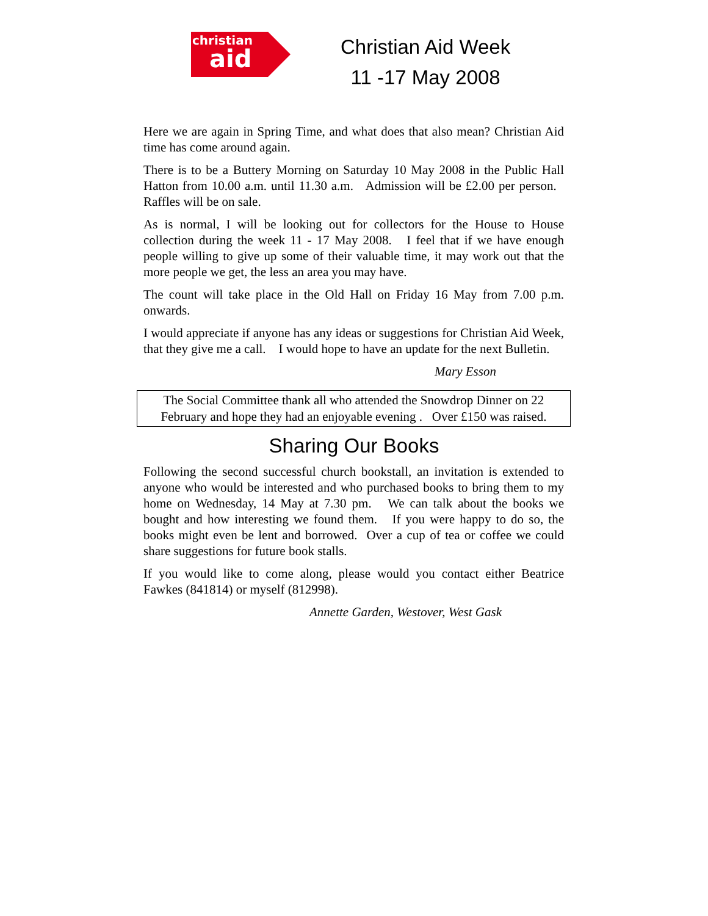christian
aid
Christian Aid Week
11 -17 May 2008
Here we are again in Spring Time, and what does that also mean? Christian Aid time has come around again.
There is to be a Buttery Morning on Saturday 10 May 2008 in the Public Hall Hatton from 10.00 a.m. until 11.30 a.m. Admission will be £2.00 per person. Raffles will be on sale.
As is normal, I will be looking out for collectors for the House to House collection during the week 11 - 17 May 2008. I feel that if we have enough people willing to give up some of their valuable time, it may work out that the more people we get, the less an area you may have.
The count will take place in the Old Hall on Friday 16 May from 7.00 p.m. onwards.
I would appreciate if anyone has any ideas or suggestions for Christian Aid Week, that they give me a call. I would hope to have an update for the next Bulletin.
Mary Esson
The Social Committee thank all who attended the Snowdrop Dinner on 22 February and hope they had an enjoyable evening . Over £150 was raised.
Sharing Our Books
Following the second successful church bookstall, an invitation is extended to anyone who would be interested and who purchased books to bring them to my home on Wednesday, 14 May at 7.30 pm. We can talk about the books we bought and how interesting we found them. If you were happy to do so, the books might even be lent and borrowed. Over a cup of tea or coffee we could share suggestions for future book stalls.
If you would like to come along, please would you contact either Beatrice Fawkes (841814) or myself (812998).
Annette Garden, Westover, West Gask